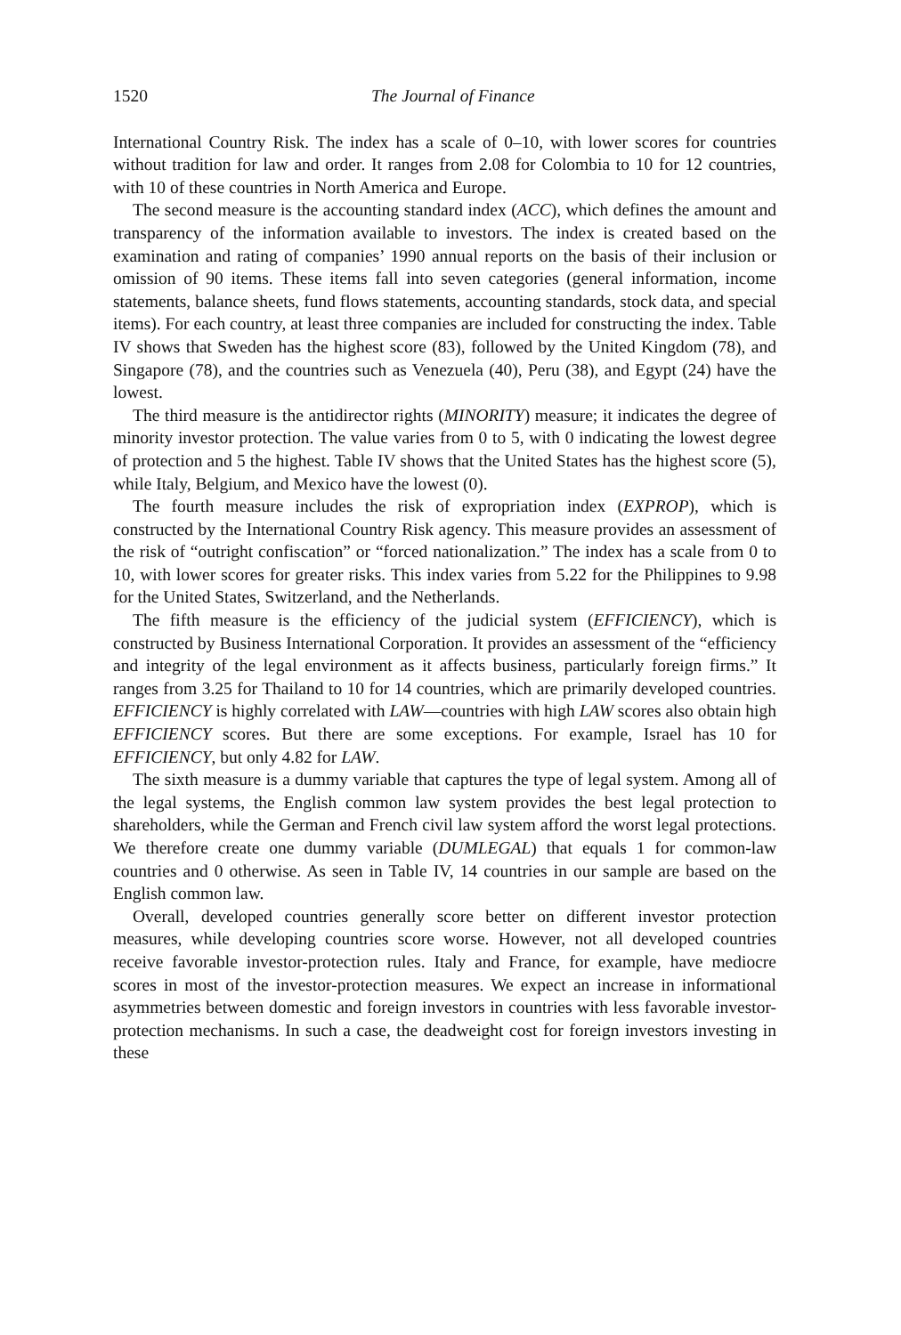1520 The Journal of Finance
International Country Risk. The index has a scale of 0–10, with lower scores for countries without tradition for law and order. It ranges from 2.08 for Colombia to 10 for 12 countries, with 10 of these countries in North America and Europe.
The second measure is the accounting standard index (ACC), which defines the amount and transparency of the information available to investors. The index is created based on the examination and rating of companies’ 1990 annual reports on the basis of their inclusion or omission of 90 items. These items fall into seven categories (general information, income statements, balance sheets, fund flows statements, accounting standards, stock data, and special items). For each country, at least three companies are included for constructing the index. Table IV shows that Sweden has the highest score (83), followed by the United Kingdom (78), and Singapore (78), and the countries such as Venezuela (40), Peru (38), and Egypt (24) have the lowest.
The third measure is the antidirector rights (MINORITY) measure; it indicates the degree of minority investor protection. The value varies from 0 to 5, with 0 indicating the lowest degree of protection and 5 the highest. Table IV shows that the United States has the highest score (5), while Italy, Belgium, and Mexico have the lowest (0).
The fourth measure includes the risk of expropriation index (EXPROP), which is constructed by the International Country Risk agency. This measure provides an assessment of the risk of “outright confiscation” or “forced nationalization.” The index has a scale from 0 to 10, with lower scores for greater risks. This index varies from 5.22 for the Philippines to 9.98 for the United States, Switzerland, and the Netherlands.
The fifth measure is the efficiency of the judicial system (EFFICIENCY), which is constructed by Business International Corporation. It provides an assessment of the “efficiency and integrity of the legal environment as it affects business, particularly foreign firms.” It ranges from 3.25 for Thailand to 10 for 14 countries, which are primarily developed countries. EFFICIENCY is highly correlated with LAW—countries with high LAW scores also obtain high EFFICIENCY scores. But there are some exceptions. For example, Israel has 10 for EFFICIENCY, but only 4.82 for LAW.
The sixth measure is a dummy variable that captures the type of legal system. Among all of the legal systems, the English common law system provides the best legal protection to shareholders, while the German and French civil law system afford the worst legal protections. We therefore create one dummy variable (DUMLEGAL) that equals 1 for common-law countries and 0 otherwise. As seen in Table IV, 14 countries in our sample are based on the English common law.
Overall, developed countries generally score better on different investor protection measures, while developing countries score worse. However, not all developed countries receive favorable investor-protection rules. Italy and France, for example, have mediocre scores in most of the investor-protection measures. We expect an increase in informational asymmetries between domestic and foreign investors in countries with less favorable investor-protection mechanisms. In such a case, the deadweight cost for foreign investors investing in these